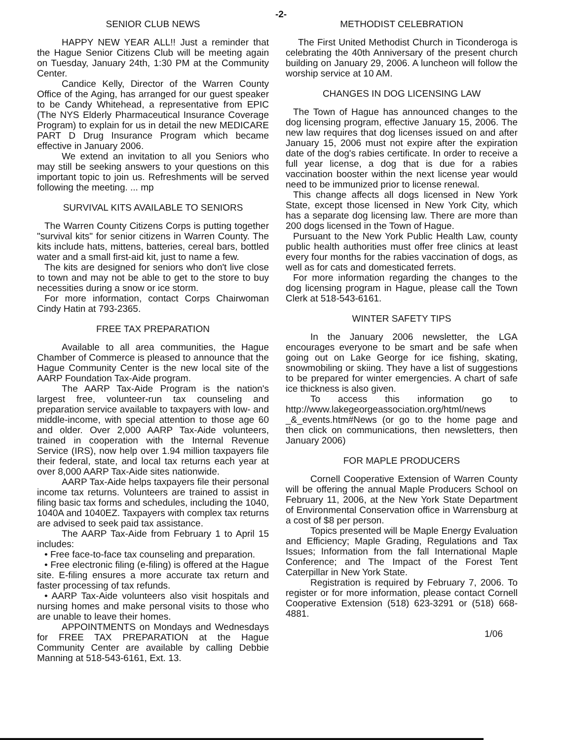-2-
SENIOR CLUB NEWS
HAPPY NEW YEAR ALL!! Just a reminder that the Hague Senior Citizens Club will be meeting again on Tuesday, January 24th, 1:30 PM at the Community Center.
Candice Kelly, Director of the Warren County Office of the Aging, has arranged for our guest speaker to be Candy Whitehead, a representative from EPIC (The NYS Elderly Pharmaceutical Insurance Coverage Program) to explain for us in detail the new MEDICARE PART D Drug Insurance Program which became effective in January 2006.
We extend an invitation to all you Seniors who may still be seeking answers to your questions on this important topic to join us. Refreshments will be served following the meeting. ... mp
SURVIVAL KITS AVAILABLE TO SENIORS
The Warren County Citizens Corps is putting together "survival kits" for senior citizens in Warren County. The kits include hats, mittens, batteries, cereal bars, bottled water and a small first-aid kit, just to name a few.
The kits are designed for seniors who don't live close to town and may not be able to get to the store to buy necessities during a snow or ice storm.
For more information, contact Corps Chairwoman Cindy Hatin at 793-2365.
FREE TAX PREPARATION
Available to all area communities, the Hague Chamber of Commerce is pleased to announce that the Hague Community Center is the new local site of the AARP Foundation Tax-Aide program.
The AARP Tax-Aide Program is the nation's largest free, volunteer-run tax counseling and preparation service available to taxpayers with low- and middle-income, with special attention to those age 60 and older. Over 2,000 AARP Tax-Aide volunteers, trained in cooperation with the Internal Revenue Service (IRS), now help over 1.94 million taxpayers file their federal, state, and local tax returns each year at over 8,000 AARP Tax-Aide sites nationwide.
AARP Tax-Aide helps taxpayers file their personal income tax returns. Volunteers are trained to assist in filing basic tax forms and schedules, including the 1040, 1040A and 1040EZ. Taxpayers with complex tax returns are advised to seek paid tax assistance.
The AARP Tax-Aide from February 1 to April 15 includes:
• Free face-to-face tax counseling and preparation.
• Free electronic filing (e-filing) is offered at the Hague site. E-filing ensures a more accurate tax return and faster processing of tax refunds.
• AARP Tax-Aide volunteers also visit hospitals and nursing homes and make personal visits to those who are unable to leave their homes.
APPOINTMENTS on Mondays and Wednesdays for FREE TAX PREPARATION at the Hague Community Center are available by calling Debbie Manning at 518-543-6161, Ext. 13.
METHODIST CELEBRATION
The First United Methodist Church in Ticonderoga is celebrating the 40th Anniversary of the present church building on January 29, 2006. A luncheon will follow the worship service at 10 AM.
CHANGES IN DOG LICENSING LAW
The Town of Hague has announced changes to the dog licensing program, effective January 15, 2006. The new law requires that dog licenses issued on and after January 15, 2006 must not expire after the expiration date of the dog's rabies certificate. In order to receive a full year license, a dog that is due for a rabies vaccination booster within the next license year would need to be immunized prior to license renewal.
This change affects all dogs licensed in New York State, except those licensed in New York City, which has a separate dog licensing law. There are more than 200 dogs licensed in the Town of Hague.
Pursuant to the New York Public Health Law, county public health authorities must offer free clinics at least every four months for the rabies vaccination of dogs, as well as for cats and domesticated ferrets.
For more information regarding the changes to the dog licensing program in Hague, please call the Town Clerk at 518-543-6161.
WINTER SAFETY TIPS
In the January 2006 newsletter, the LGA encourages everyone to be smart and be safe when going out on Lake George for ice fishing, skating, snowmobiling or skiing. They have a list of suggestions to be prepared for winter emergencies. A chart of safe ice thickness is also given.
To access this information go to http://www.lakegeorgeassociation.org/html/news _&_events.htm#News (or go to the home page and then click on communications, then newsletters, then January 2006)
FOR MAPLE PRODUCERS
Cornell Cooperative Extension of Warren County will be offering the annual Maple Producers School on February 11, 2006, at the New York State Department of Environmental Conservation office in Warrensburg at a cost of $8 per person.
Topics presented will be Maple Energy Evaluation and Efficiency; Maple Grading, Regulations and Tax Issues; Information from the fall International Maple Conference; and The Impact of the Forest Tent Caterpillar in New York State.
Registration is required by February 7, 2006. To register or for more information, please contact Cornell Cooperative Extension (518) 623-3291 or (518) 668-4881.
1/06